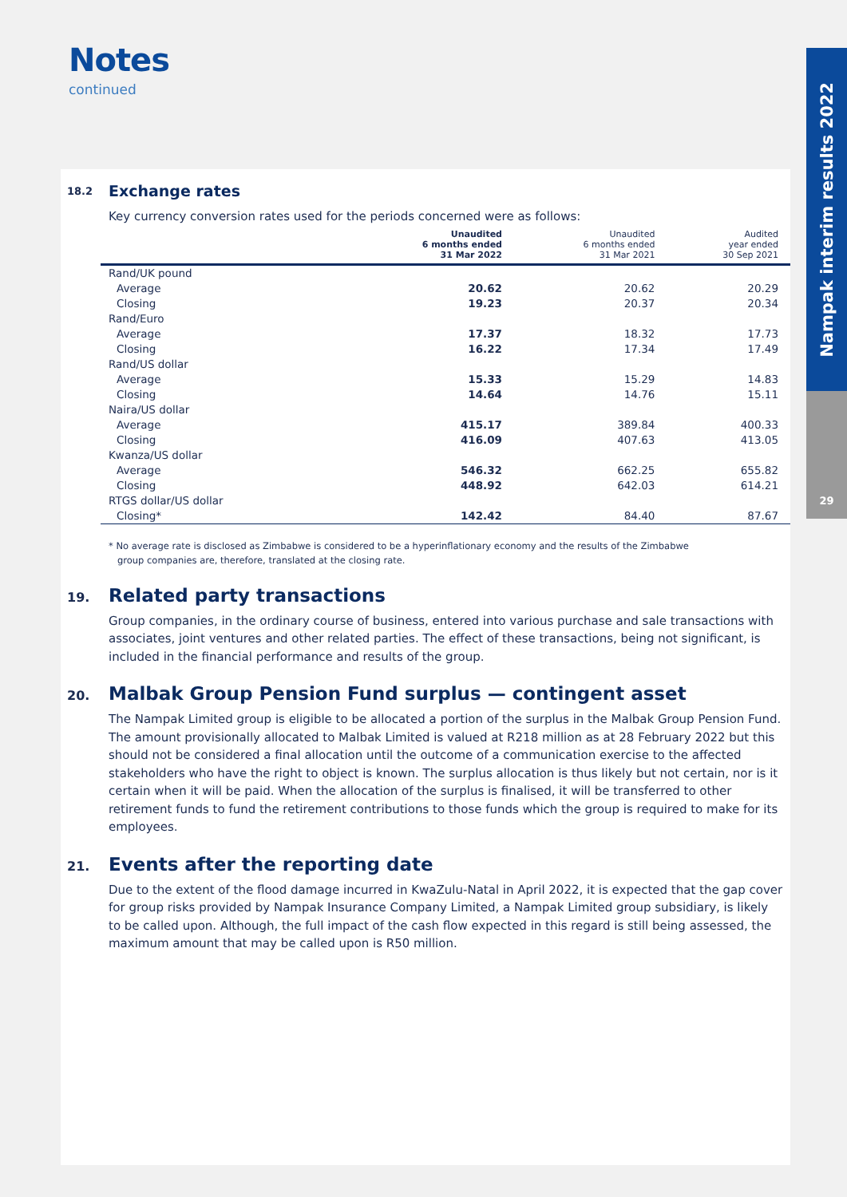Notes
continued
Nampak interim results 2022
29
18.2
Exchange rates
Key currency conversion rates used for the periods concerned were as follows:
| | Unaudited 6 months ended 31 Mar 2022 | Unaudited 6 months ended 31 Mar 2021 | Audited year ended 30 Sep 2021 |
| --- | --- | --- | --- |
| Rand/UK pound | | | |
| Average | 20.62 | 20.62 | 20.29 |
| Closing | 19.23 | 20.37 | 20.34 |
| Rand/Euro | | | |
| Average | 17.37 | 18.32 | 17.73 |
| Closing | 16.22 | 17.34 | 17.49 |
| Rand/US dollar | | | |
| Average | 15.33 | 15.29 | 14.83 |
| Closing | 14.64 | 14.76 | 15.11 |
| Naira/US dollar | | | |
| Average | 415.17 | 389.84 | 400.33 |
| Closing | 416.09 | 407.63 | 413.05 |
| Kwanza/US dollar | | | |
| Average | 546.32 | 662.25 | 655.82 |
| Closing | 448.92 | 642.03 | 614.21 |
| RTGS dollar/US dollar | | | |
| Closing* | 142.42 | 84.40 | 87.67 |
* No average rate is disclosed as Zimbabwe is considered to be a hyperinflationary economy and the results of the Zimbabwe
group companies are, therefore, translated at the closing rate.
19.
Related party transactions
Group companies, in the ordinary course of business, entered into various purchase and sale transactions with associates, joint ventures and other related parties. The effect of these transactions, being not significant, is included in the financial performance and results of the group.
20.
Malbak Group Pension Fund surplus — contingent asset
The Nampak Limited group is eligible to be allocated a portion of the surplus in the Malbak Group Pension Fund. The amount provisionally allocated to Malbak Limited is valued at R218 million as at 28 February 2022 but this should not be considered a final allocation until the outcome of a communication exercise to the affected stakeholders who have the right to object is known. The surplus allocation is thus likely but not certain, nor is it certain when it will be paid. When the allocation of the surplus is finalised, it will be transferred to other retirement funds to fund the retirement contributions to those funds which the group is required to make for its employees.
21.
Events after the reporting date
Due to the extent of the flood damage incurred in KwaZulu-Natal in April 2022, it is expected that the gap cover for group risks provided by Nampak Insurance Company Limited, a Nampak Limited group subsidiary, is likely to be called upon. Although, the full impact of the cash flow expected in this regard is still being assessed, the maximum amount that may be called upon is R50 million.